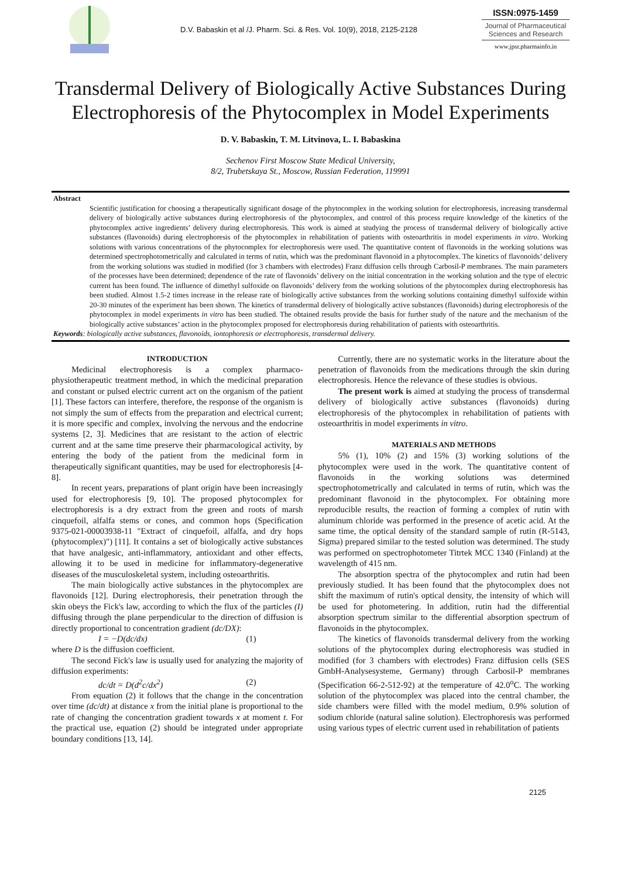D.V. Babaskin et al /J. Pharm. Sci. & Res. Vol. 10(9), 2018, 2125-2128
ISSN:0975-1459
Journal of Pharmaceutical Sciences and Research
www.jpsr.pharmainfo.in
Transdermal Delivery of Biologically Active Substances During Electrophoresis of the Phytocomplex in Model Experiments
D. V. Babaskin, T. M. Litvinova, L. I. Babaskina
Sechenov First Moscow State Medical University,
8/2, Trubetskaya St., Moscow, Russian Federation, 119991
Abstract
Scientific justification for choosing a therapeutically significant dosage of the phytocomplex in the working solution for electrophoresis, increasing transdermal delivery of biologically active substances during electrophoresis of the phytocomplex, and control of this process require knowledge of the kinetics of the phytocomplex active ingredients’ delivery during electrophoresis. This work is aimed at studying the process of transdermal delivery of biologically active substances (flavonoids) during electrophoresis of the phytocomplex in rehabilitation of patients with osteoarthritis in model experiments in vitro. Working solutions with various concentrations of the phytocomplex for electrophoresis were used. The quantitative content of flavonoids in the working solutions was determined spectrophotometrically and calculated in terms of rutin, which was the predominant flavonoid in a phytocomplex. The kinetics of flavonoids’ delivery from the working solutions was studied in modified (for 3 chambers with electrodes) Franz diffusion cells through Carbosil-P membranes. The main parameters of the processes have been determined; dependence of the rate of flavonoids’ delivery on the initial concentration in the working solution and the type of electric current has been found. The influence of dimethyl sulfoxide on flavonoids’ delivery from the working solutions of the phytocomplex during electrophoresis has been studied. Almost 1.5-2 times increase in the release rate of biologically active substances from the working solutions containing dimethyl sulfoxide within 20-30 minutes of the experiment has been shown. The kinetics of transdermal delivery of biologically active substances (flavonoids) during electrophoresis of the phytocomplex in model experiments in vitro has been studied. The obtained results provide the basis for further study of the nature and the mechanism of the biologically active substances’ action in the phytocomplex proposed for electrophoresis during rehabilitation of patients with osteoarthritis.
Keywords: biologically active substances, flavonoids, iontophoresis or electrophoresis, transdermal delivery.
INTRODUCTION
Medicinal electrophoresis is a complex pharmaco-physiotherapeutic treatment method, in which the medicinal preparation and constant or pulsed electric current act on the organism of the patient [1]. These factors can interfere, therefore, the response of the organism is not simply the sum of effects from the preparation and electrical current; it is more specific and complex, involving the nervous and the endocrine systems [2, 3]. Medicines that are resistant to the action of electric current and at the same time preserve their pharmacological activity, by entering the body of the patient from the medicinal form in therapeutically significant quantities, may be used for electrophoresis [4-8].
In recent years, preparations of plant origin have been increasingly used for electrophoresis [9, 10]. The proposed phytocomplex for electrophoresis is a dry extract from the green and roots of marsh cinquefoil, alfalfa stems or cones, and common hops (Specification 9375-021-00003938-11 "Extract of cinquefoil, alfalfa, and dry hops (phytocomplex)") [11]. It contains a set of biologically active substances that have analgesic, anti-inflammatory, antioxidant and other effects, allowing it to be used in medicine for inflammatory-degenerative diseases of the musculoskeletal system, including osteoarthritis.
The main biologically active substances in the phytocomplex are flavonoids [12]. During electrophoresis, their penetration through the skin obeys the Fick's law, according to which the flux of the particles (I) diffusing through the plane perpendicular to the direction of diffusion is directly proportional to concentration gradient (dc/DX):
I = −D(dc/dx) (1)
where D is the diffusion coefficient.
The second Fick's law is usually used for analyzing the majority of diffusion experiments:
dc/dt = D(d<sup>2</sup>c/dx<sup>2</sup>) (2)
From equation (2) it follows that the change in the concentration over time (dc/dt) at distance x from the initial plane is proportional to the rate of changing the concentration gradient towards x at moment t. For the practical use, equation (2) should be integrated under appropriate boundary conditions [13, 14].
Currently, there are no systematic works in the literature about the penetration of flavonoids from the medications through the skin during electrophoresis. Hence the relevance of these studies is obvious.
The present work is aimed at studying the process of transdermal delivery of biologically active substances (flavonoids) during electrophoresis of the phytocomplex in rehabilitation of patients with osteoarthritis in model experiments in vitro.
MATERIALS AND METHODS
5% (1), 10% (2) and 15% (3) working solutions of the phytocomplex were used in the work. The quantitative content of flavonoids in the working solutions was determined spectrophotometrically and calculated in terms of rutin, which was the predominant flavonoid in the phytocomplex. For obtaining more reproducible results, the reaction of forming a complex of rutin with aluminum chloride was performed in the presence of acetic acid. At the same time, the optical density of the standard sample of rutin (R-5143, Sigma) prepared similar to the tested solution was determined. The study was performed on spectrophotometer Titrtek MCC 1340 (Finland) at the wavelength of 415 nm.
The absorption spectra of the phytocomplex and rutin had been previously studied. It has been found that the phytocomplex does not shift the maximum of rutin's optical density, the intensity of which will be used for photometering. In addition, rutin had the differential absorption spectrum similar to the differential absorption spectrum of flavonoids in the phytocomplex.
The kinetics of flavonoids transdermal delivery from the working solutions of the phytocomplex during electrophoresis was studied in modified (for 3 chambers with electrodes) Franz diffusion cells (SES GmbH-Analysesysteme, Germany) through Carbosil-P membranes (Specification 66-2-512-92) at the temperature of 42.0<sup>o</sup>C. The working solution of the phytocomplex was placed into the central chamber, the side chambers were filled with the model medium, 0.9% solution of sodium chloride (natural saline solution). Electrophoresis was performed using various types of electric current used in rehabilitation of patients
2125